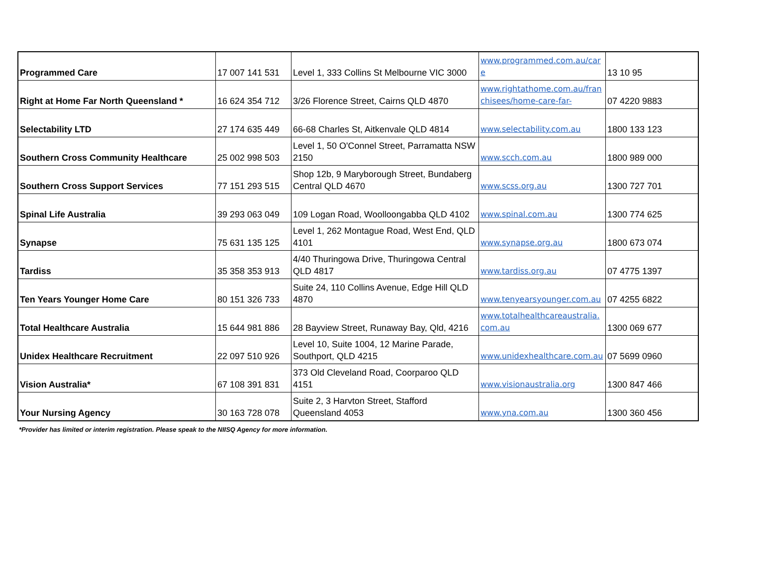| Programmed Care | 17 007 141 531 | Level 1, 333 Collins St Melbourne VIC 3000 | www.programmed.com.au/care | 13 10 95 |
| Right at Home Far North Queensland * | 16 624 354 712 | 3/26 Florence Street, Cairns QLD 4870 | www.rightathome.com.au/franchisees/home-care-far- | 07 4220 9883 |
| Selectability LTD | 27 174 635 449 | 66-68 Charles St, Aitkenvale QLD 4814 | www.selectability.com.au | 1800 133 123 |
| Southern Cross Community Healthcare | 25 002 998 503 | Level 1, 50 O'Connel Street, Parramatta NSW 2150 | www.scch.com.au | 1800 989 000 |
| Southern Cross Support Services | 77 151 293 515 | Shop 12b, 9 Maryborough Street, Bundaberg Central QLD 4670 | www.scss.org.au | 1300 727 701 |
| Spinal Life Australia | 39 293 063 049 | 109 Logan Road, Woolloongabba QLD 4102 | www.spinal.com.au | 1300 774 625 |
| Synapse | 75 631 135 125 | Level 1, 262 Montague Road, West End, QLD 4101 | www.synapse.org.au | 1800 673 074 |
| Tardiss | 35 358 353 913 | 4/40 Thuringowa Drive, Thuringowa Central QLD 4817 | www.tardiss.org.au | 07 4775 1397 |
| Ten Years Younger Home Care | 80 151 326 733 | Suite 24, 110 Collins Avenue, Edge Hill QLD 4870 | www.tenyearsyounger.com.au | 07 4255 6822 |
| Total Healthcare Australia | 15 644 981 886 | 28 Bayview Street, Runaway Bay, Qld, 4216 | www.totalhealthcareaustralia.com.au | 1300 069 677 |
| Unidex Healthcare Recruitment | 22 097 510 926 | Level 10, Suite 1004, 12 Marine Parade, Southport, QLD 4215 | www.unidexhealthcare.com.au | 07 5699 0960 |
| Vision Australia* | 67 108 391 831 | 373 Old Cleveland Road, Coorparoo QLD 4151 | www.visionaustralia.org | 1300 847 466 |
| Your Nursing Agency | 30 163 728 078 | Suite 2, 3 Harvton Street, Stafford Queensland 4053 | www.yna.com.au | 1300 360 456 |
*Provider has limited or interim registration. Please speak to the NIISQ Agency for more information.